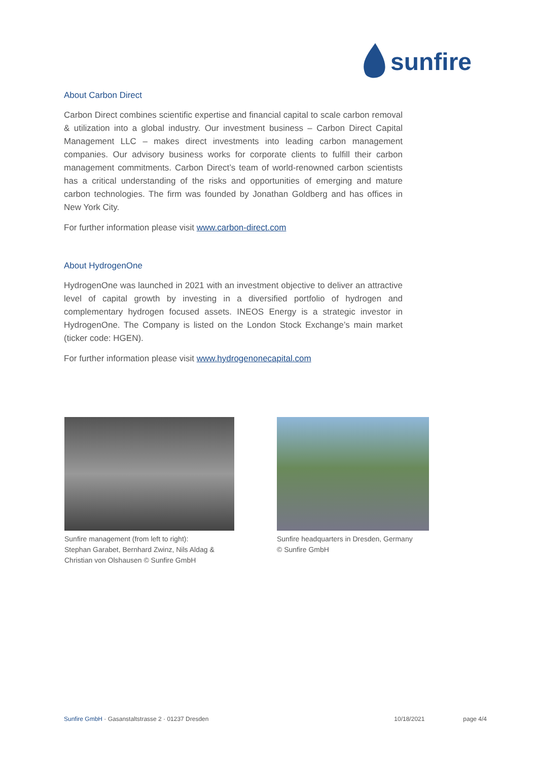sunfire
About Carbon Direct
Carbon Direct combines scientific expertise and financial capital to scale carbon removal & utilization into a global industry. Our investment business – Carbon Direct Capital Management LLC – makes direct investments into leading carbon management companies. Our advisory business works for corporate clients to fulfill their carbon management commitments. Carbon Direct’s team of world-renowned carbon scientists has a critical understanding of the risks and opportunities of emerging and mature carbon technologies. The firm was founded by Jonathan Goldberg and has offices in New York City.
For further information please visit www.carbon-direct.com
About HydrogenOne
HydrogenOne was launched in 2021 with an investment objective to deliver an attractive level of capital growth by investing in a diversified portfolio of hydrogen and complementary hydrogen focused assets. INEOS Energy is a strategic investor in HydrogenOne. The Company is listed on the London Stock Exchange’s main market (ticker code: HGEN).
For further information please visit www.hydrogenonecapital.com
Sunfire management (from left to right):
Stephan Garabet, Bernhard Zwinz, Nils Aldag &
Christian von Olshausen © Sunfire GmbH
Sunfire headquarters in Dresden, Germany
© Sunfire GmbH
Sunfire GmbH · Gasanstaltstrasse 2 · 01237 Dresden
10/18/2021 page 4/4